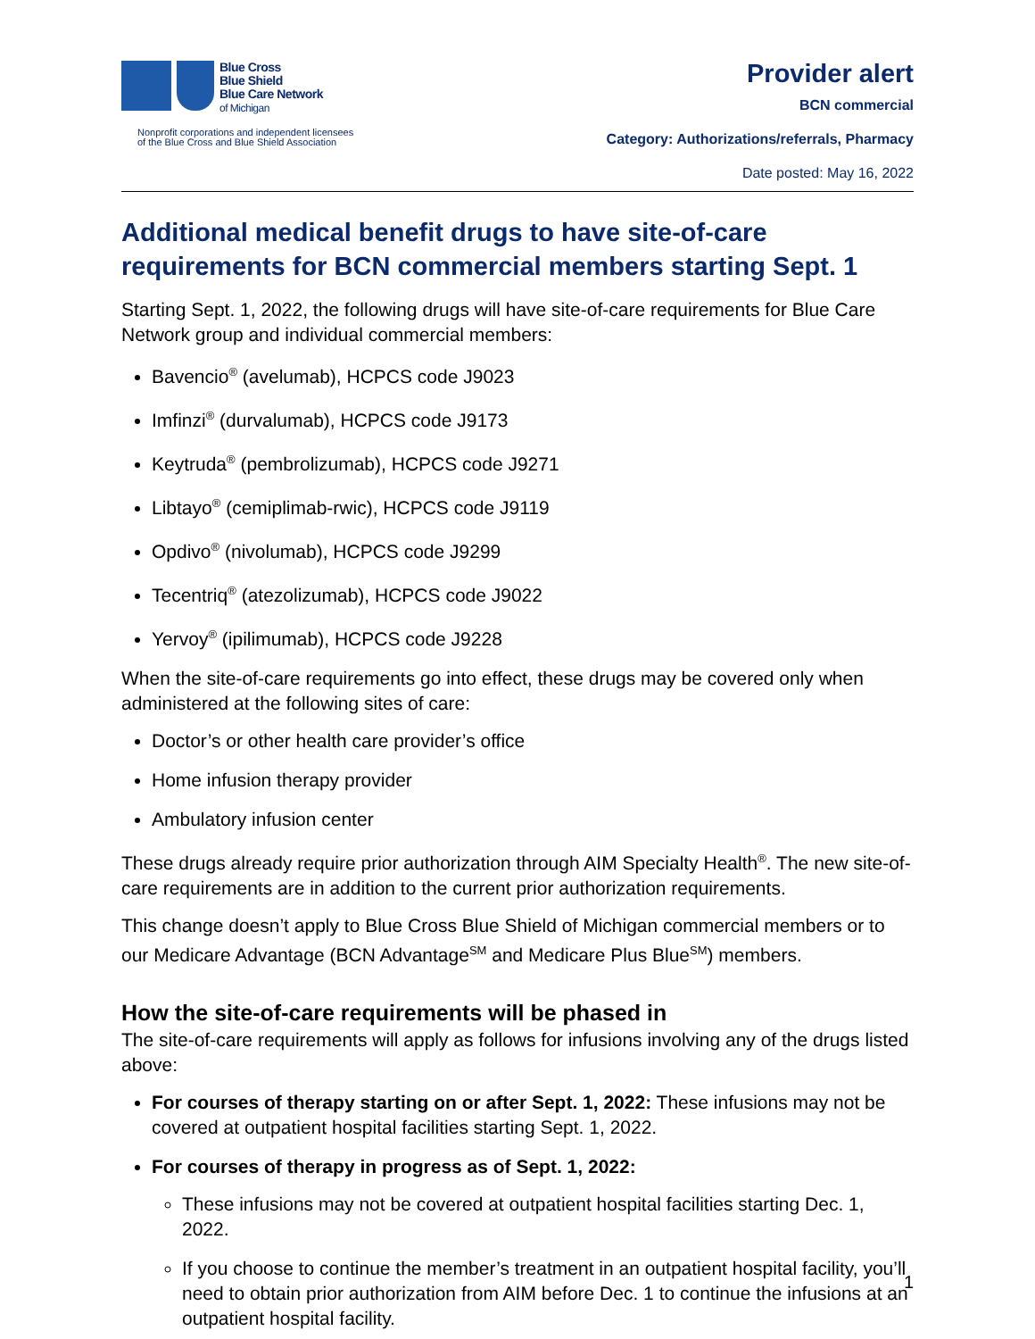Blue Cross
Blue Shield
Blue Care Network
of Michigan
Nonprofit corporations and independent licensees
of the Blue Cross and Blue Shield Association
Provider alert
BCN commercial
Category: Authorizations/referrals, Pharmacy
Date posted: May 16, 2022
Additional medical benefit drugs to have site-of-care requirements for BCN commercial members starting Sept. 1
Starting Sept. 1, 2022, the following drugs will have site-of-care requirements for Blue Care Network group and individual commercial members:
Bavencio<sup>®</sup> (avelumab), HCPCS code J9023
Imfinzi<sup>®</sup> (durvalumab), HCPCS code J9173
Keytruda<sup>®</sup> (pembrolizumab), HCPCS code J9271
Libtayo<sup>®</sup> (cemiplimab-rwic), HCPCS code J9119
Opdivo<sup>®</sup> (nivolumab), HCPCS code J9299
Tecentriq<sup>®</sup> (atezolizumab), HCPCS code J9022
Yervoy<sup>®</sup> (ipilimumab), HCPCS code J9228
When the site-of-care requirements go into effect, these drugs may be covered only when administered at the following sites of care:
Doctor’s or other health care provider’s office
Home infusion therapy provider
Ambulatory infusion center
These drugs already require prior authorization through AIM Specialty Health<sup>®</sup>. The new site-of-care requirements are in addition to the current prior authorization requirements.
This change doesn’t apply to Blue Cross Blue Shield of Michigan commercial members or to our Medicare Advantage (BCN Advantage<sup>SM</sup> and Medicare Plus Blue<sup>SM</sup>) members.
How the site-of-care requirements will be phased in
The site-of-care requirements will apply as follows for infusions involving any of the drugs listed above:
For courses of therapy starting on or after Sept. 1, 2022: These infusions may not be covered at outpatient hospital facilities starting Sept. 1, 2022.
For courses of therapy in progress as of Sept. 1, 2022:
These infusions may not be covered at outpatient hospital facilities starting Dec. 1, 2022.
If you choose to continue the member’s treatment in an outpatient hospital facility, you’ll need to obtain prior authorization from AIM before Dec. 1 to continue the infusions at an outpatient hospital facility.
1